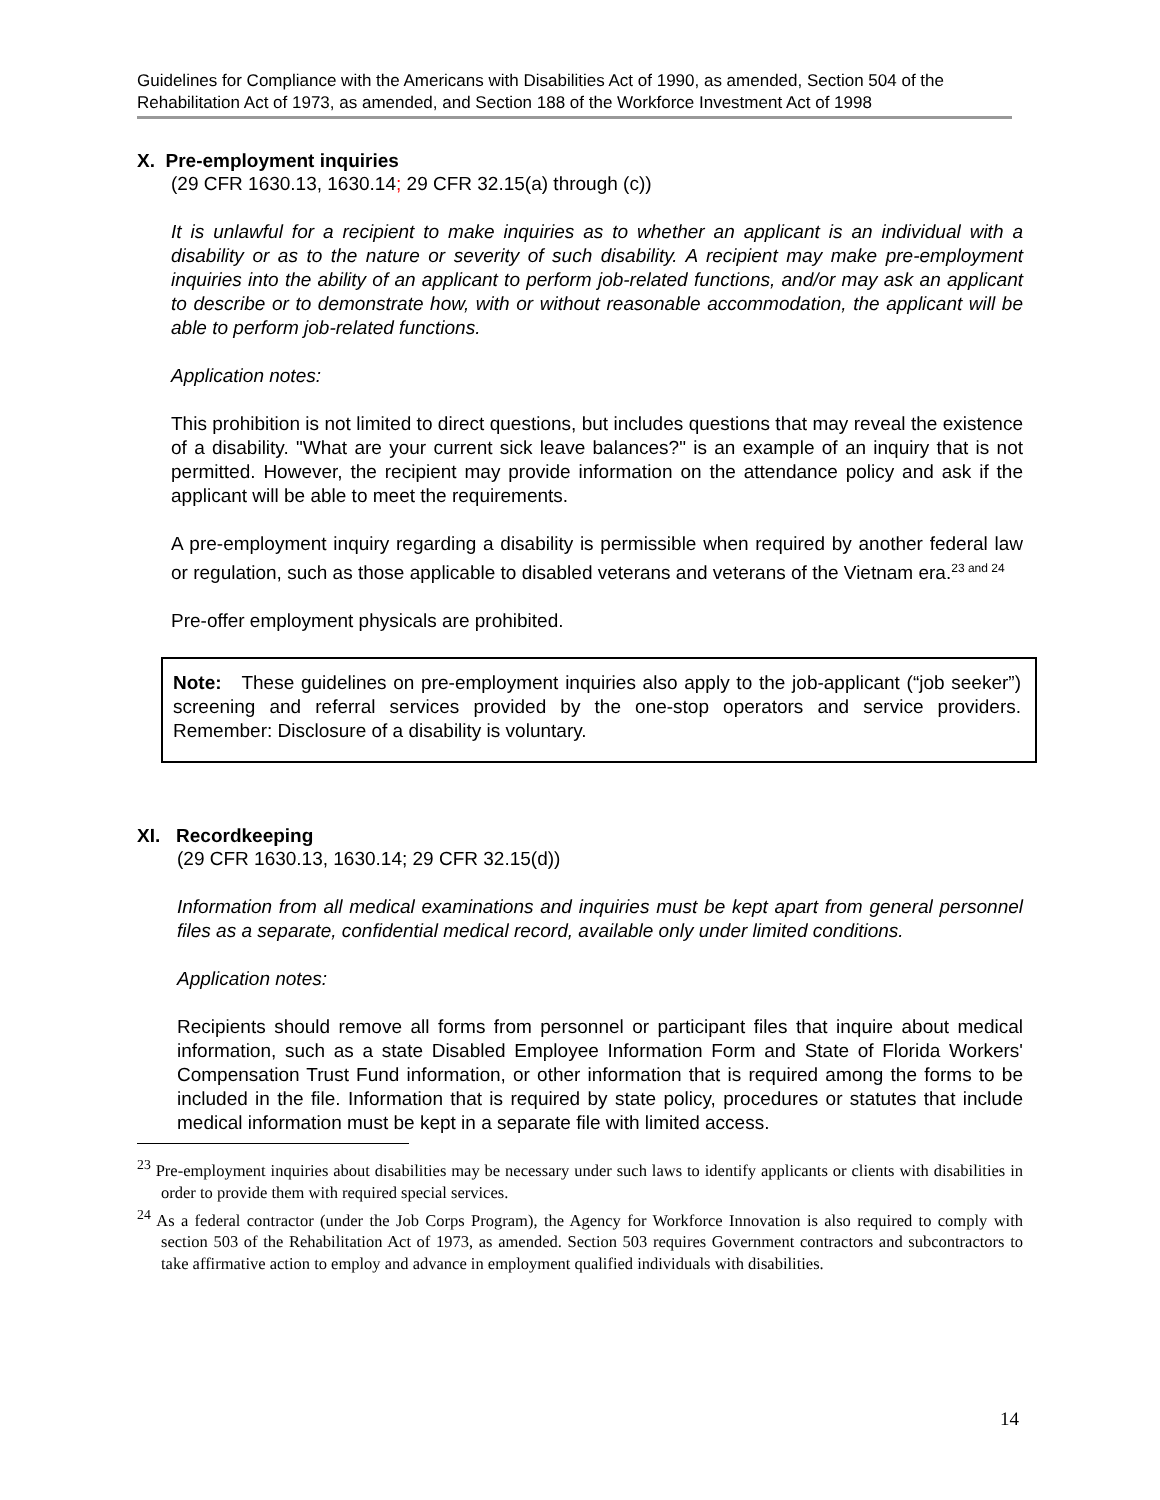Guidelines for Compliance with the Americans with Disabilities Act of 1990, as amended, Section 504 of the Rehabilitation Act of 1973, as amended, and Section 188 of the Workforce Investment Act of 1998
X. Pre-employment inquiries
(29 CFR 1630.13, 1630.14; 29 CFR 32.15(a) through (c))
It is unlawful for a recipient to make inquiries as to whether an applicant is an individual with a disability or as to the nature or severity of such disability. A recipient may make pre-employment inquiries into the ability of an applicant to perform job-related functions, and/or may ask an applicant to describe or to demonstrate how, with or without reasonable accommodation, the applicant will be able to perform job-related functions.
Application notes:
This prohibition is not limited to direct questions, but includes questions that may reveal the existence of a disability. "What are your current sick leave balances?" is an example of an inquiry that is not permitted. However, the recipient may provide information on the attendance policy and ask if the applicant will be able to meet the requirements.
A pre-employment inquiry regarding a disability is permissible when required by another federal law or regulation, such as those applicable to disabled veterans and veterans of the Vietnam era.<sup>23 and 24</sup>
Pre-offer employment physicals are prohibited.
Note: These guidelines on pre-employment inquiries also apply to the job-applicant (“job seeker”) screening and referral services provided by the one-stop operators and service providers. Remember: Disclosure of a disability is voluntary.
XI. Recordkeeping
(29 CFR 1630.13, 1630.14; 29 CFR 32.15(d))
Information from all medical examinations and inquiries must be kept apart from general personnel files as a separate, confidential medical record, available only under limited conditions.
Application notes:
Recipients should remove all forms from personnel or participant files that inquire about medical information, such as a state Disabled Employee Information Form and State of Florida Workers' Compensation Trust Fund information, or other information that is required among the forms to be included in the file. Information that is required by state policy, procedures or statutes that include medical information must be kept in a separate file with limited access.
<sup>23</sup> Pre-employment inquiries about disabilities may be necessary under such laws to identify applicants or clients with disabilities in order to provide them with required special services.
<sup>24</sup> As a federal contractor (under the Job Corps Program), the Agency for Workforce Innovation is also required to comply with section 503 of the Rehabilitation Act of 1973, as amended. Section 503 requires Government contractors and subcontractors to take affirmative action to employ and advance in employment qualified individuals with disabilities.
14